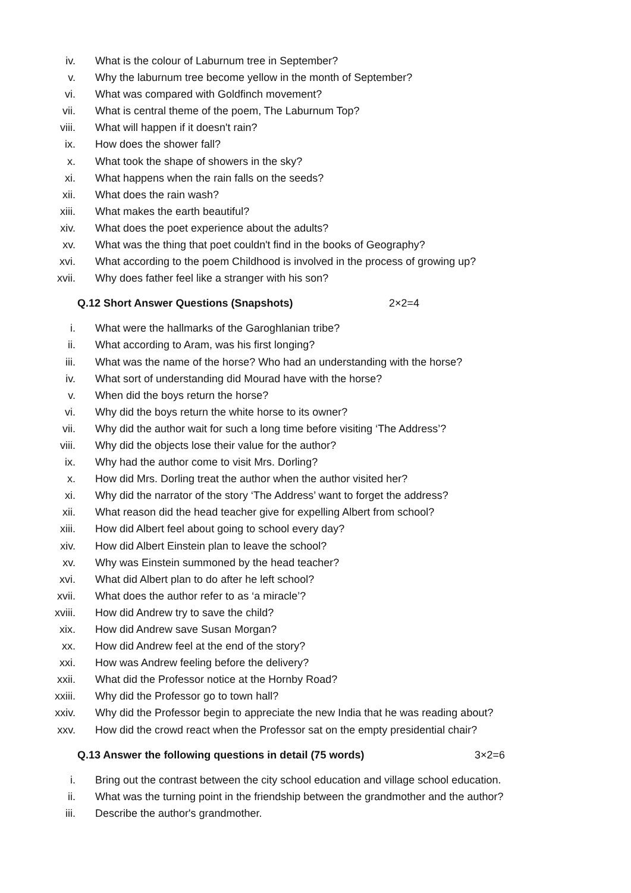iv. What is the colour of Laburnum tree in September?
v. Why the laburnum tree become yellow in the month of September?
vi. What was compared with Goldfinch movement?
vii. What is central theme of the poem, The Laburnum Top?
viii. What will happen if it doesn't rain?
ix. How does the shower fall?
x. What took the shape of showers in the sky?
xi. What happens when the rain falls on the seeds?
xii. What does the rain wash?
xiii. What makes the earth beautiful?
xiv. What does the poet experience about the adults?
xv. What was the thing that poet couldn't find in the books of Geography?
xvi. What according to the poem Childhood is involved in the process of growing up?
xvii. Why does father feel like a stranger with his son?
Q.12 Short Answer Questions (Snapshots) 2×2=4
i. What were the hallmarks of the Garoghlanian tribe?
ii. What according to Aram, was his first longing?
iii. What was the name of the horse? Who had an understanding with the horse?
iv. What sort of understanding did Mourad have with the horse?
v. When did the boys return the horse?
vi. Why did the boys return the white horse to its owner?
vii. Why did the author wait for such a long time before visiting ‘The Address’?
viii. Why did the objects lose their value for the author?
ix. Why had the author come to visit Mrs. Dorling?
x. How did Mrs. Dorling treat the author when the author visited her?
xi. Why did the narrator of the story ‘The Address’ want to forget the address?
xii. What reason did the head teacher give for expelling Albert from school?
xiii. How did Albert feel about going to school every day?
xiv. How did Albert Einstein plan to leave the school?
xv. Why was Einstein summoned by the head teacher?
xvi. What did Albert plan to do after he left school?
xvii. What does the author refer to as ‘a miracle’?
xviii. How did Andrew try to save the child?
xix. How did Andrew save Susan Morgan?
xx. How did Andrew feel at the end of the story?
xxi. How was Andrew feeling before the delivery?
xxii. What did the Professor notice at the Hornby Road?
xxiii. Why did the Professor go to town hall?
xxiv. Why did the Professor begin to appreciate the new India that he was reading about?
xxv. How did the crowd react when the Professor sat on the empty presidential chair?
Q.13 Answer the following questions in detail (75 words) 3×2=6
i. Bring out the contrast between the city school education and village school education.
ii. What was the turning point in the friendship between the grandmother and the author?
iii. Describe the author's grandmother.